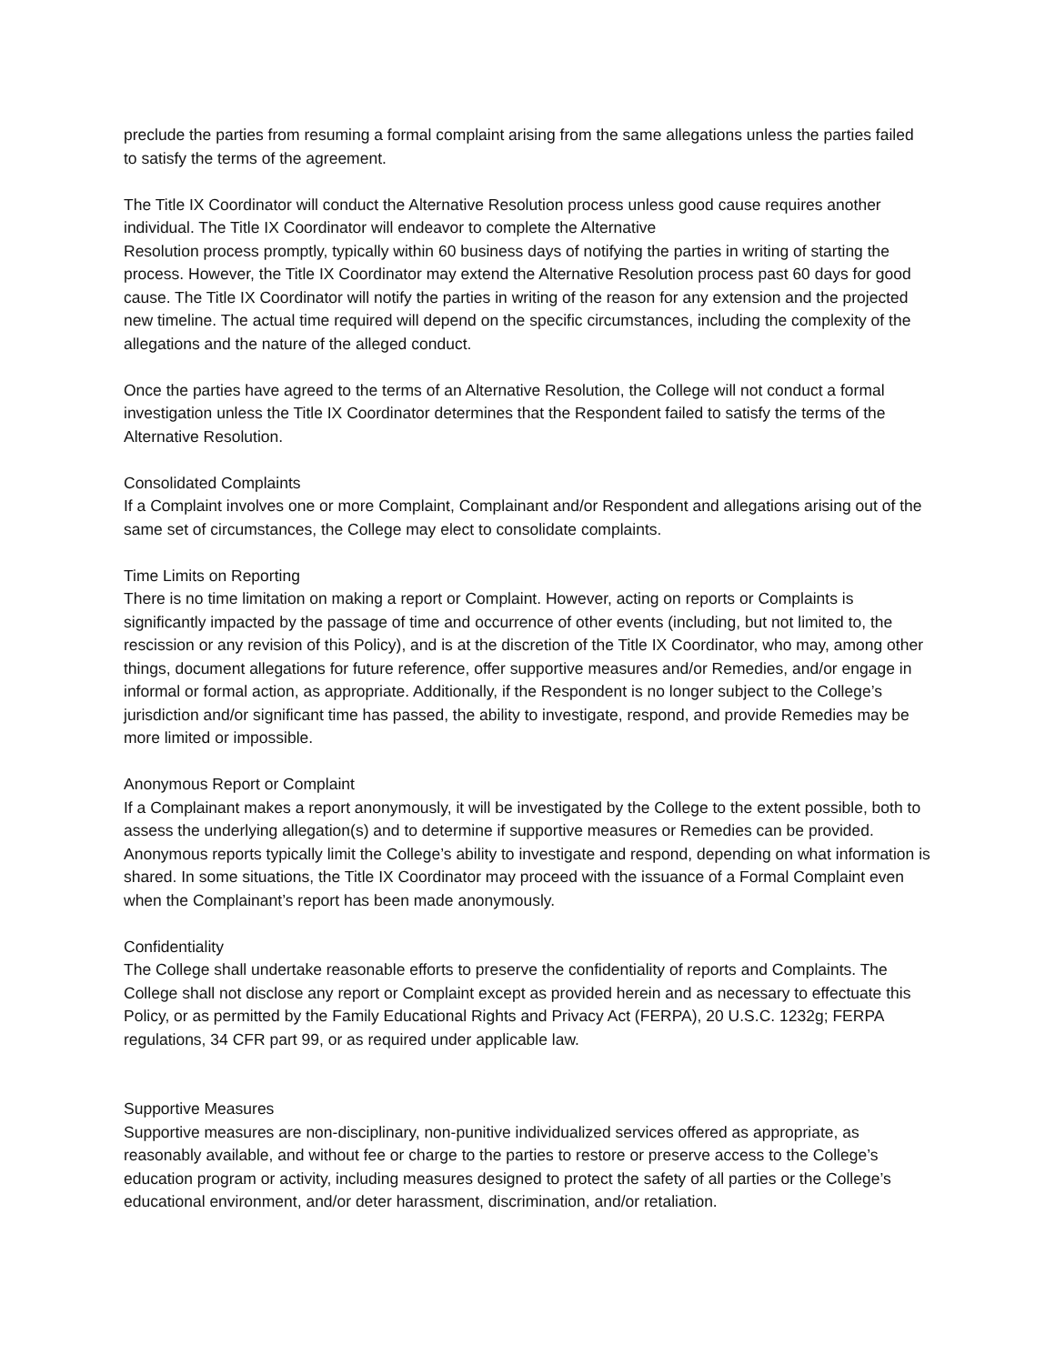preclude the parties from resuming a formal complaint arising from the same allegations unless the parties failed to satisfy the terms of the agreement.
The Title IX Coordinator will conduct the Alternative Resolution process unless good cause requires another individual. The Title IX Coordinator will endeavor to complete the Alternative
Resolution process promptly, typically within 60 business days of notifying the parties in writing of starting the process. However, the Title IX Coordinator may extend the Alternative Resolution process past 60 days for good cause. The Title IX Coordinator will notify the parties in writing of the reason for any extension and the projected new timeline. The actual time required will depend on the specific circumstances, including the complexity of the allegations and the nature of the alleged conduct.
Once the parties have agreed to the terms of an Alternative Resolution, the College will not conduct a formal investigation unless the Title IX Coordinator determines that the Respondent failed to satisfy the terms of the Alternative Resolution.
Consolidated Complaints
If a Complaint involves one or more Complaint, Complainant and/or Respondent and allegations arising out of the same set of circumstances, the College may elect to consolidate complaints.
Time Limits on Reporting
There is no time limitation on making a report or Complaint. However, acting on reports or Complaints is significantly impacted by the passage of time and occurrence of other events (including, but not limited to, the rescission or any revision of this Policy), and is at the discretion of the Title IX Coordinator, who may, among other things, document allegations for future reference, offer supportive measures and/or Remedies, and/or engage in informal or formal action, as appropriate. Additionally, if the Respondent is no longer subject to the College’s jurisdiction and/or significant time has passed, the ability to investigate, respond, and provide Remedies may be more limited or impossible.
Anonymous Report or Complaint
If a Complainant makes a report anonymously, it will be investigated by the College to the extent possible, both to assess the underlying allegation(s) and to determine if supportive measures or Remedies can be provided. Anonymous reports typically limit the College’s ability to investigate and respond, depending on what information is shared. In some situations, the Title IX Coordinator may proceed with the issuance of a Formal Complaint even when the Complainant’s report has been made anonymously.
Confidentiality
The College shall undertake reasonable efforts to preserve the confidentiality of reports and Complaints. The College shall not disclose any report or Complaint except as provided herein and as necessary to effectuate this Policy, or as permitted by the Family Educational Rights and Privacy Act (FERPA), 20 U.S.C. 1232g; FERPA regulations, 34 CFR part 99, or as required under applicable law.
Supportive Measures
Supportive measures are non-disciplinary, non-punitive individualized services offered as appropriate, as reasonably available, and without fee or charge to the parties to restore or preserve access to the College’s education program or activity, including measures designed to protect the safety of all parties or the College’s educational environment, and/or deter harassment, discrimination, and/or retaliation.